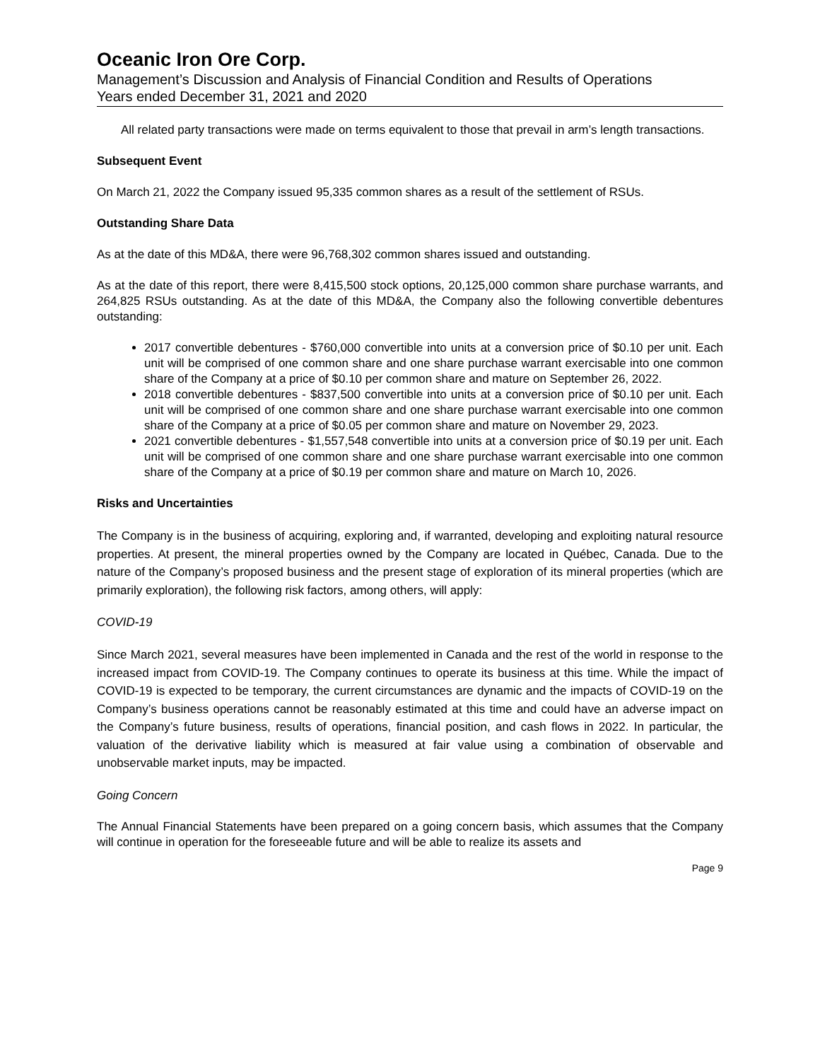Oceanic Iron Ore Corp.
Management’s Discussion and Analysis of Financial Condition and Results of Operations
Years ended December 31, 2021 and 2020
All related party transactions were made on terms equivalent to those that prevail in arm’s length transactions.
Subsequent Event
On March 21, 2022 the Company issued 95,335 common shares as a result of the settlement of RSUs.
Outstanding Share Data
As at the date of this MD&A, there were 96,768,302 common shares issued and outstanding.
As at the date of this report, there were 8,415,500 stock options, 20,125,000 common share purchase warrants, and 264,825 RSUs outstanding. As at the date of this MD&A, the Company also the following convertible debentures outstanding:
2017 convertible debentures - $760,000 convertible into units at a conversion price of $0.10 per unit. Each unit will be comprised of one common share and one share purchase warrant exercisable into one common share of the Company at a price of $0.10 per common share and mature on September 26, 2022.
2018 convertible debentures - $837,500 convertible into units at a conversion price of $0.10 per unit. Each unit will be comprised of one common share and one share purchase warrant exercisable into one common share of the Company at a price of $0.05 per common share and mature on November 29, 2023.
2021 convertible debentures - $1,557,548 convertible into units at a conversion price of $0.19 per unit. Each unit will be comprised of one common share and one share purchase warrant exercisable into one common share of the Company at a price of $0.19 per common share and mature on March 10, 2026.
Risks and Uncertainties
The Company is in the business of acquiring, exploring and, if warranted, developing and exploiting natural resource properties. At present, the mineral properties owned by the Company are located in Québec, Canada. Due to the nature of the Company’s proposed business and the present stage of exploration of its mineral properties (which are primarily exploration), the following risk factors, among others, will apply:
COVID-19
Since March 2021, several measures have been implemented in Canada and the rest of the world in response to the increased impact from COVID-19. The Company continues to operate its business at this time. While the impact of COVID-19 is expected to be temporary, the current circumstances are dynamic and the impacts of COVID-19 on the Company’s business operations cannot be reasonably estimated at this time and could have an adverse impact on the Company’s future business, results of operations, financial position, and cash flows in 2022. In particular, the valuation of the derivative liability which is measured at fair value using a combination of observable and unobservable market inputs, may be impacted.
Going Concern
The Annual Financial Statements have been prepared on a going concern basis, which assumes that the Company will continue in operation for the foreseeable future and will be able to realize its assets and
Page 9